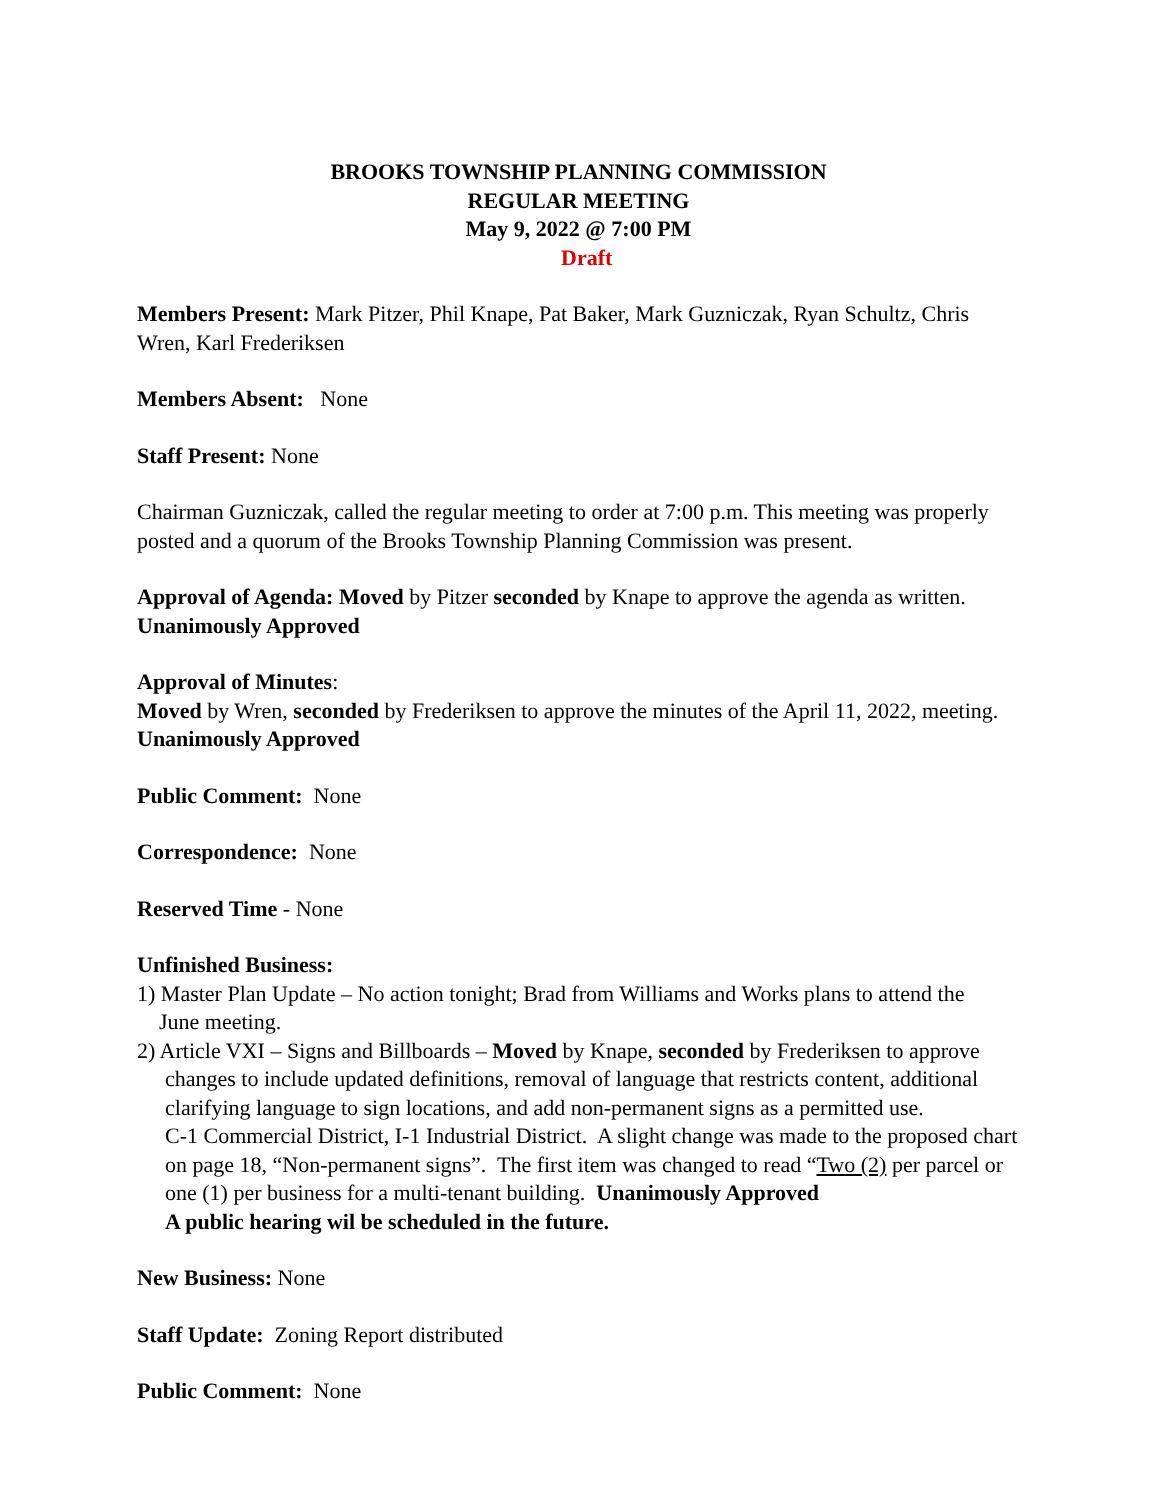BROOKS TOWNSHIP PLANNING COMMISSION
REGULAR MEETING
May 9, 2022 @ 7:00 PM
Draft
Members Present: Mark Pitzer, Phil Knape, Pat Baker, Mark Guzniczak, Ryan Schultz, Chris Wren, Karl Frederiksen
Members Absent: None
Staff Present: None
Chairman Guzniczak, called the regular meeting to order at 7:00 p.m. This meeting was properly posted and a quorum of the Brooks Township Planning Commission was present.
Approval of Agenda: Moved by Pitzer seconded by Knape to approve the agenda as written.
Unanimously Approved
Approval of Minutes:
Moved by Wren, seconded by Frederiksen to approve the minutes of the April 11, 2022, meeting. Unanimously Approved
Public Comment: None
Correspondence: None
Reserved Time - None
Unfinished Business:
1) Master Plan Update – No action tonight; Brad from Williams and Works plans to attend the
June meeting.
2) Article VXI – Signs and Billboards – Moved by Knape, seconded by Frederiksen to approve
changes to include updated definitions, removal of language that restricts content, additional clarifying language to sign locations, and add non-permanent signs as a permitted use.
C-1 Commercial District, I-1 Industrial District. A slight change was made to the proposed chart on page 18, “Non-permanent signs”. The first item was changed to read “Two (2) per parcel or one (1) per business for a multi-tenant building. Unanimously Approved
A public hearing wil be scheduled in the future.
New Business: None
Staff Update: Zoning Report distributed
Public Comment: None